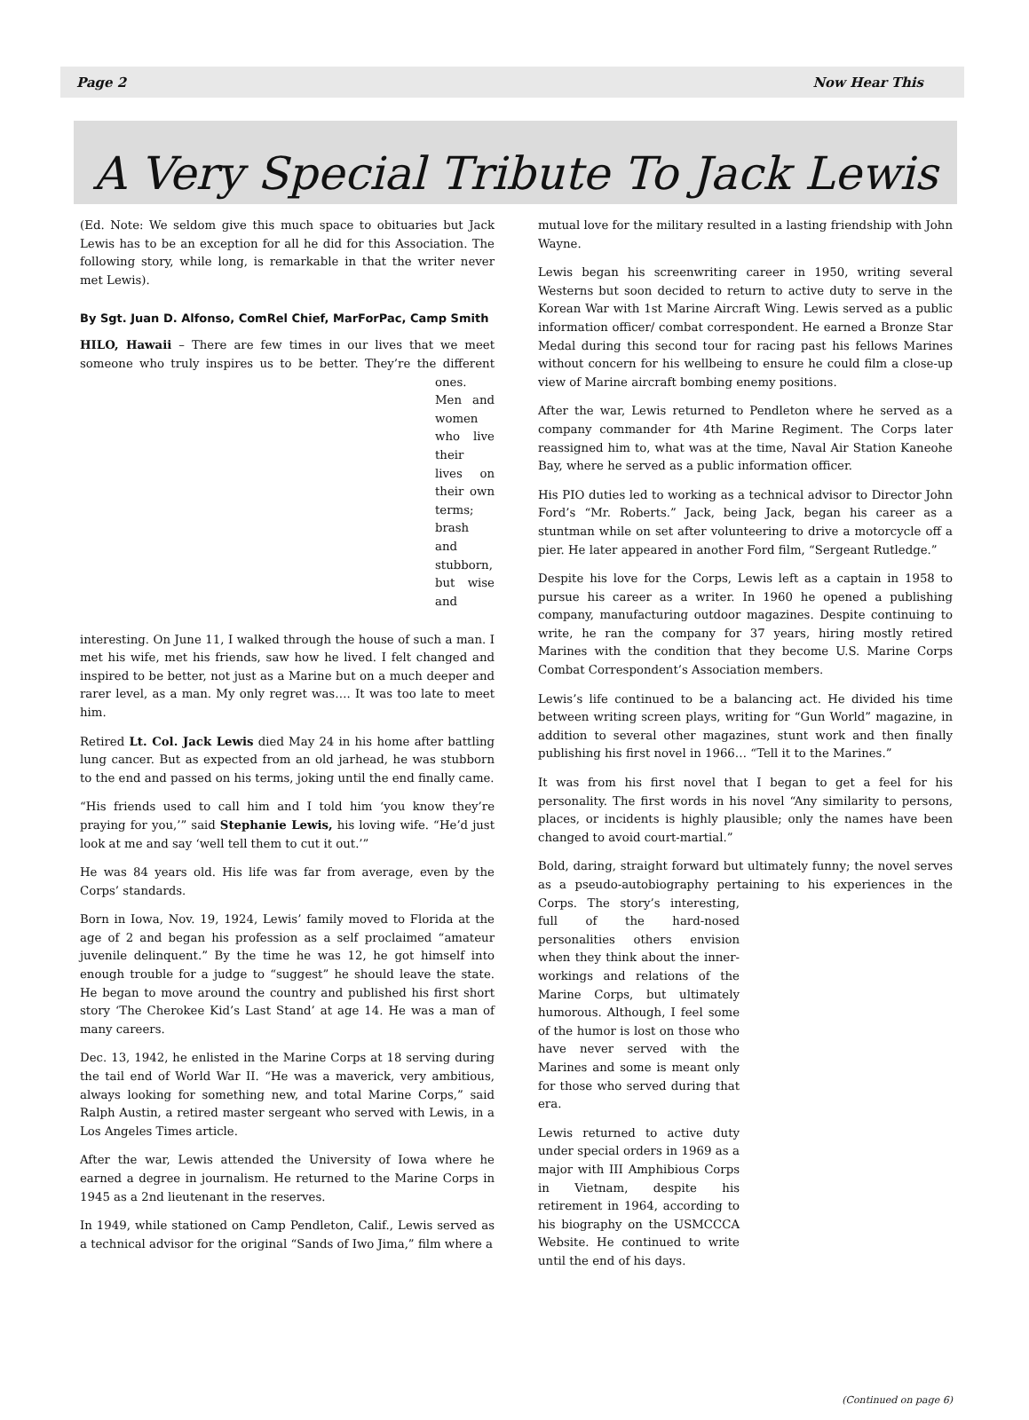Page 2 Now Hear This
A Very Special Tribute To Jack Lewis
(Ed. Note: We seldom give this much space to obituaries but Jack Lewis has to be an exception for all he did for this Association. The following story, while long, is remarkable in that the writer never met Lewis).
By Sgt. Juan D. Alfonso, ComRel Chief, MarForPac, Camp Smith
HILO, Hawaii – There are few times in our lives that we meet someone who truly inspires us to be better. They’re the different ones. Men and women who live their lives on their own terms; brash and stubborn, but wise and interesting. On June 11, I walked through the house of such a man. I met his wife, met his friends, saw how he lived. I felt changed and inspired to be better, not just as a Marine but on a much deeper and rarer level, as a man. My only regret was…. It was too late to meet him.
Retired Lt. Col. Jack Lewis died May 24 in his home after battling lung cancer. But as expected from an old jarhead, he was stubborn to the end and passed on his terms, joking until the end finally came.
“His friends used to call him and I told him ‘you know they’re praying for you,’” said Stephanie Lewis, his loving wife. “He’d just look at me and say ‘well tell them to cut it out.’”
He was 84 years old. His life was far from average, even by the Corps’ standards.
Born in Iowa, Nov. 19, 1924, Lewis’ family moved to Florida at the age of 2 and began his profession as a self proclaimed “amateur juvenile delinquent.” By the time he was 12, he got himself into enough trouble for a judge to “suggest” he should leave the state. He began to move around the country and published his first short story ‘The Cherokee Kid’s Last Stand’ at age 14. He was a man of many careers.
Dec. 13, 1942, he enlisted in the Marine Corps at 18 serving during the tail end of World War II. “He was a maverick, very ambitious, always looking for something new, and total Marine Corps,” said Ralph Austin, a retired master sergeant who served with Lewis, in a Los Angeles Times article.
After the war, Lewis attended the University of Iowa where he earned a degree in journalism. He returned to the Marine Corps in 1945 as a 2nd lieutenant in the reserves.
In 1949, while stationed on Camp Pendleton, Calif., Lewis served as a technical advisor for the original “Sands of Iwo Jima,” film where a
mutual love for the military resulted in a lasting friendship with John Wayne.
Lewis began his screenwriting career in 1950, writing several Westerns but soon decided to return to active duty to serve in the Korean War with 1st Marine Aircraft Wing. Lewis served as a public information officer/ combat correspondent. He earned a Bronze Star Medal during this second tour for racing past his fellows Marines without concern for his wellbeing to ensure he could film a close-up view of Marine aircraft bombing enemy positions.
After the war, Lewis returned to Pendleton where he served as a company commander for 4th Marine Regiment. The Corps later reassigned him to, what was at the time, Naval Air Station Kaneohe Bay, where he served as a public information officer.
His PIO duties led to working as a technical advisor to Director John Ford’s “Mr. Roberts.” Jack, being Jack, began his career as a stuntman while on set after volunteering to drive a motorcycle off a pier. He later appeared in another Ford film, “Sergeant Rutledge.”
Despite his love for the Corps, Lewis left as a captain in 1958 to pursue his career as a writer. In 1960 he opened a publishing company, manufacturing outdoor magazines. Despite continuing to write, he ran the company for 37 years, hiring mostly retired Marines with the condition that they become U.S. Marine Corps Combat Correspondent’s Association members.
Lewis’s life continued to be a balancing act. He divided his time between writing screen plays, writing for “Gun World” magazine, in addition to several other magazines, stunt work and then finally publishing his first novel in 1966… “Tell it to the Marines.”
It was from his first novel that I began to get a feel for his personality. The first words in his novel “Any similarity to persons, places, or incidents is highly plausible; only the names have been changed to avoid court-martial.”
Bold, daring, straight forward but ultimately funny; the novel serves as a pseudo-autobiography pertaining to his experiences in the Corps. The story’s interesting, full of the hard-nosed personalities others envision when they think about the inner-workings and relations of the Marine Corps, but ultimately humorous. Although, I feel some of the humor is lost on those who have never served with the Marines and some is meant only for those who served during that era.
Lewis returned to active duty under special orders in 1969 as a major with III Amphibious Corps in Vietnam, despite his retirement in 1964, according to his biography on the USMCCCA Website. He continued to write until the end of his days.
(Continued on page 6)